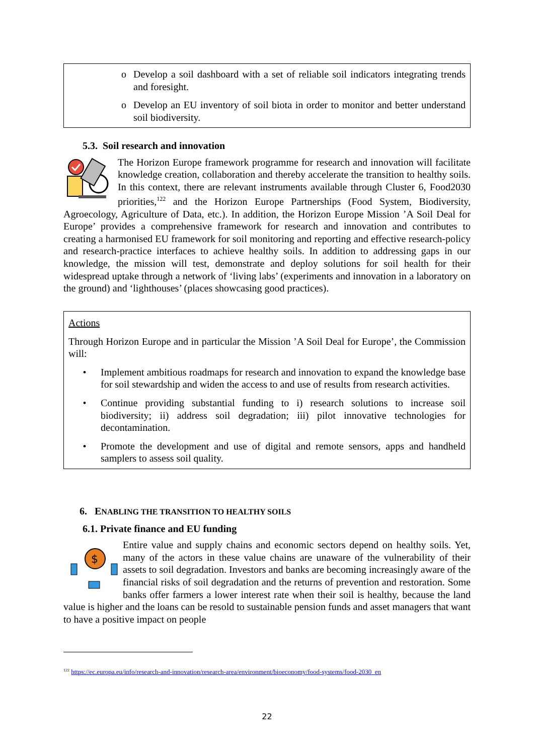o Develop a soil dashboard with a set of reliable soil indicators integrating trends and foresight.
o Develop an EU inventory of soil biota in order to monitor and better understand soil biodiversity.
5.3. Soil research and innovation
The Horizon Europe framework programme for research and innovation will facilitate knowledge creation, collaboration and thereby accelerate the transition to healthy soils. In this context, there are relevant instruments available through Cluster 6, Food2030 priorities,<sup>122</sup> and the Horizon Europe Partnerships (Food System, Biodiversity, Agroecology, Agriculture of Data, etc.). In addition, the Horizon Europe Mission ’A Soil Deal for Europe’ provides a comprehensive framework for research and innovation and contributes to creating a harmonised EU framework for soil monitoring and reporting and effective research-policy and research-practice interfaces to achieve healthy soils. In addition to addressing gaps in our knowledge, the mission will test, demonstrate and deploy solutions for soil health for their widespread uptake through a network of ‘living labs’ (experiments and innovation in a laboratory on the ground) and ‘lighthouses’ (places showcasing good practices).
Actions
Through Horizon Europe and in particular the Mission ’A Soil Deal for Europe’, the Commission will:
• Implement ambitious roadmaps for research and innovation to expand the knowledge base for soil stewardship and widen the access to and use of results from research activities.
• Continue providing substantial funding to i) research solutions to increase soil biodiversity; ii) address soil degradation; iii) pilot innovative technologies for decontamination.
• Promote the development and use of digital and remote sensors, apps and handheld samplers to assess soil quality.
6. ENABLING THE TRANSITION TO HEALTHY SOILS
6.1. Private finance and EU funding
$
Entire value and supply chains and economic sectors depend on healthy soils. Yet, many of the actors in these value chains are unaware of the vulnerability of their assets to soil degradation. Investors and banks are becoming increasingly aware of the financial risks of soil degradation and the returns of prevention and restoration. Some banks offer farmers a lower interest rate when their soil is healthy, because the land value is higher and the loans can be resold to sustainable pension funds and asset managers that want to have a positive impact on people
<sup>122</sup> https://ec.europa.eu/info/research-and-innovation/research-area/environment/bioeconomy/food-systems/food-2030_en
22